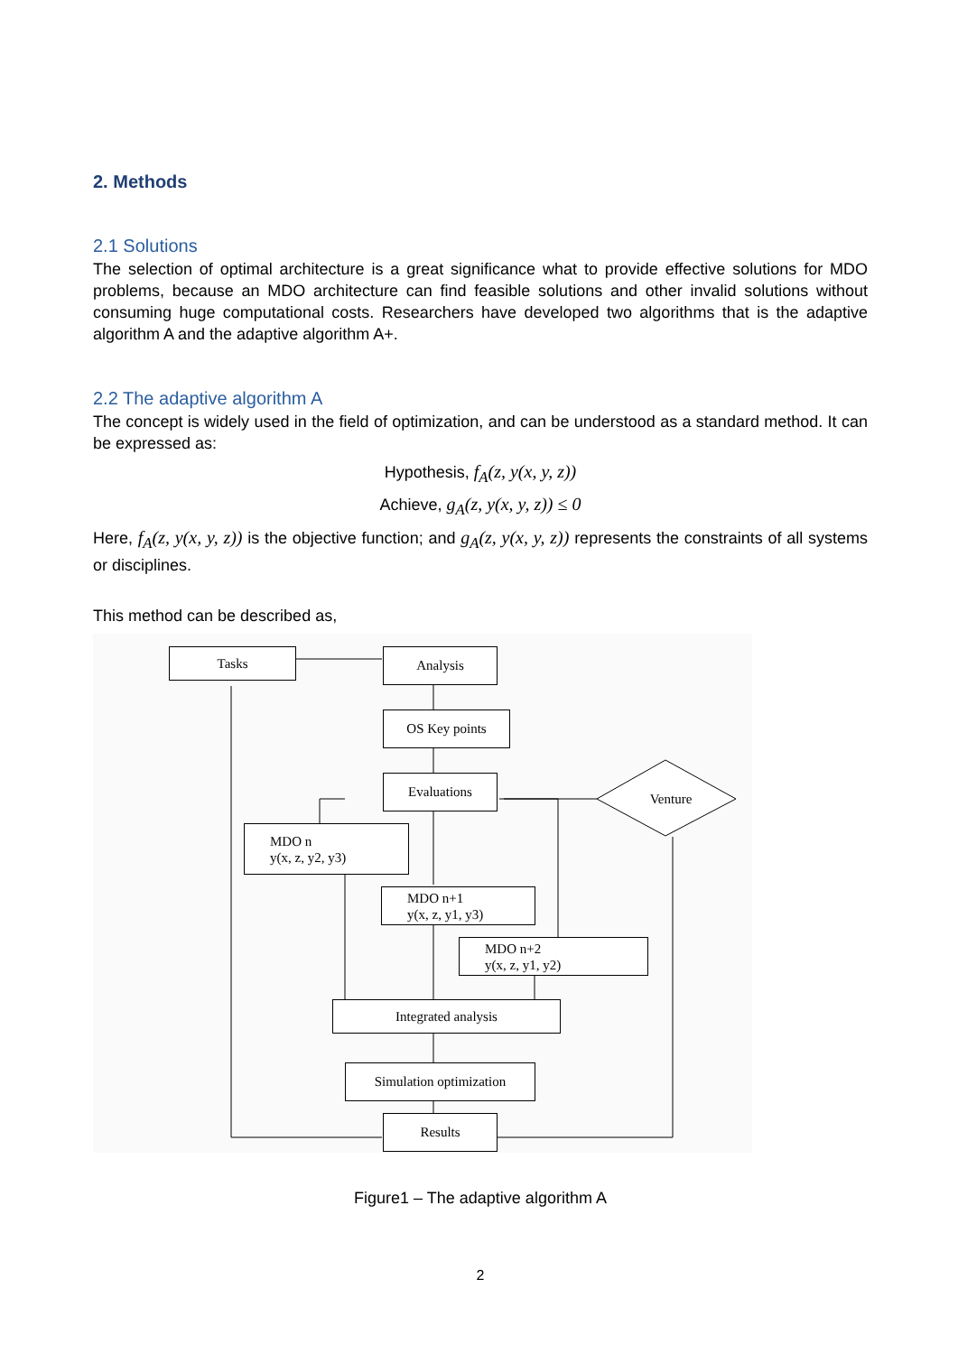2. Methods
2.1 Solutions
The selection of optimal architecture is a great significance what to provide effective solutions for MDO problems, because an MDO architecture can find feasible solutions and other invalid solutions without consuming huge computational costs. Researchers have developed two algorithms that is the adaptive algorithm A and the adaptive algorithm A+.
2.2 The adaptive algorithm A
The concept is widely used in the field of optimization, and can be understood as a standard method. It can be expressed as:
Hypothesis, f<sub>A</sub>(z, y(x, y, z))
Achieve, g<sub>A</sub>(z, y(x, y, z)) ≤ 0
Here, f<sub>A</sub>(z, y(x, y, z)) is the objective function; and g<sub>A</sub>(z, y(x, y, z)) represents the constraints of all systems or disciplines.
This method can be described as,
Tasks Analysis
OS Key points
Evaluations
Venture
MDO n
y(x, z, y2, y3)
MDO n+1
y(x, z, y1, y3)
MDO n+2
y(x, z, y1, y2)
Integrated analysis
Simulation optimization
Results
Figure1 – The adaptive algorithm A
2